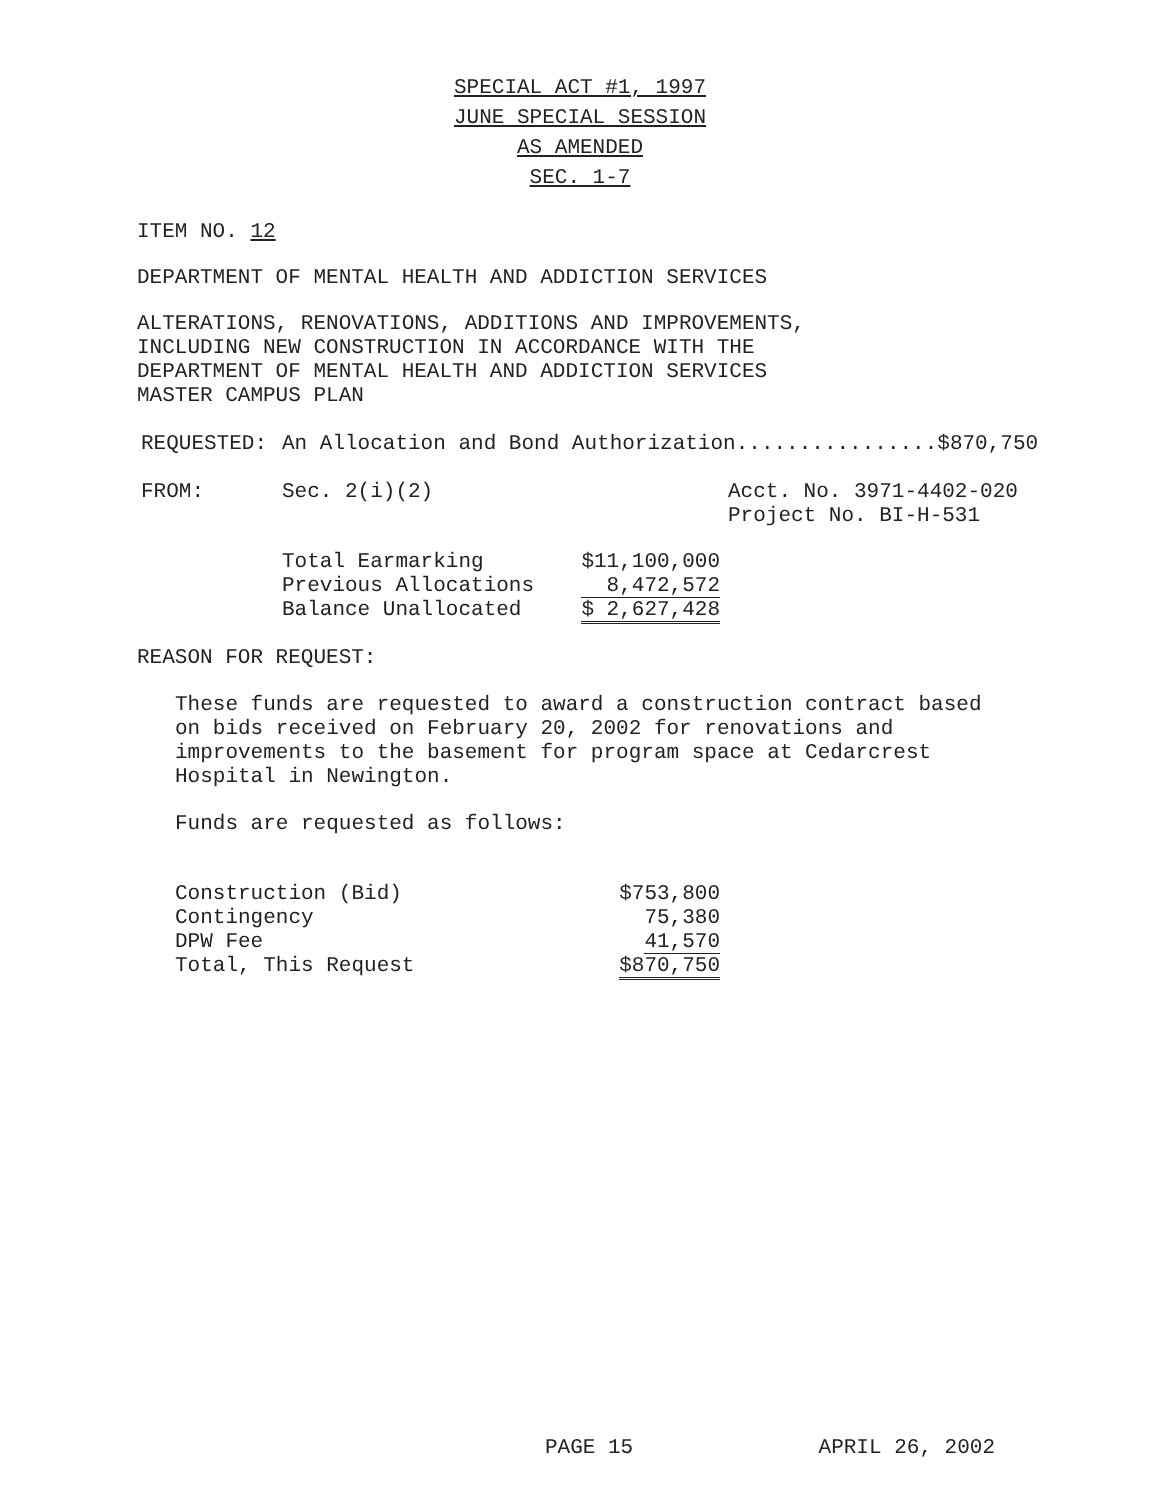SPECIAL ACT #1, 1997
JUNE SPECIAL SESSION
AS AMENDED
SEC. 1-7
ITEM NO. 12
DEPARTMENT OF MENTAL HEALTH AND ADDICTION SERVICES
ALTERATIONS, RENOVATIONS, ADDITIONS AND IMPROVEMENTS,
INCLUDING NEW CONSTRUCTION IN ACCORDANCE WITH THE
DEPARTMENT OF MENTAL HEALTH AND ADDICTION SERVICES
MASTER CAMPUS PLAN
| REQUESTED: | An Allocation and Bond Authorization................$870,750 |
| FROM: | Sec. 2(i)(2) | Acct. No. 3971-4402-020 Project No. BI-H-531 |
| Total Earmarking | $11,100,000 |
| Previous Allocations | 8,472,572 |
| Balance Unallocated | $ 2,627,428 |
REASON FOR REQUEST:
These funds are requested to award a construction contract based
on bids received on February 20, 2002 for renovations and
improvements to the basement for program space at Cedarcrest
Hospital in Newington.
Funds are requested as follows:
| Construction (Bid) | $753,800 |
| Contingency | 75,380 |
| DPW Fee | 41,570 |
| Total, This Request | $870,750 |
PAGE 15 APRIL 26, 2002